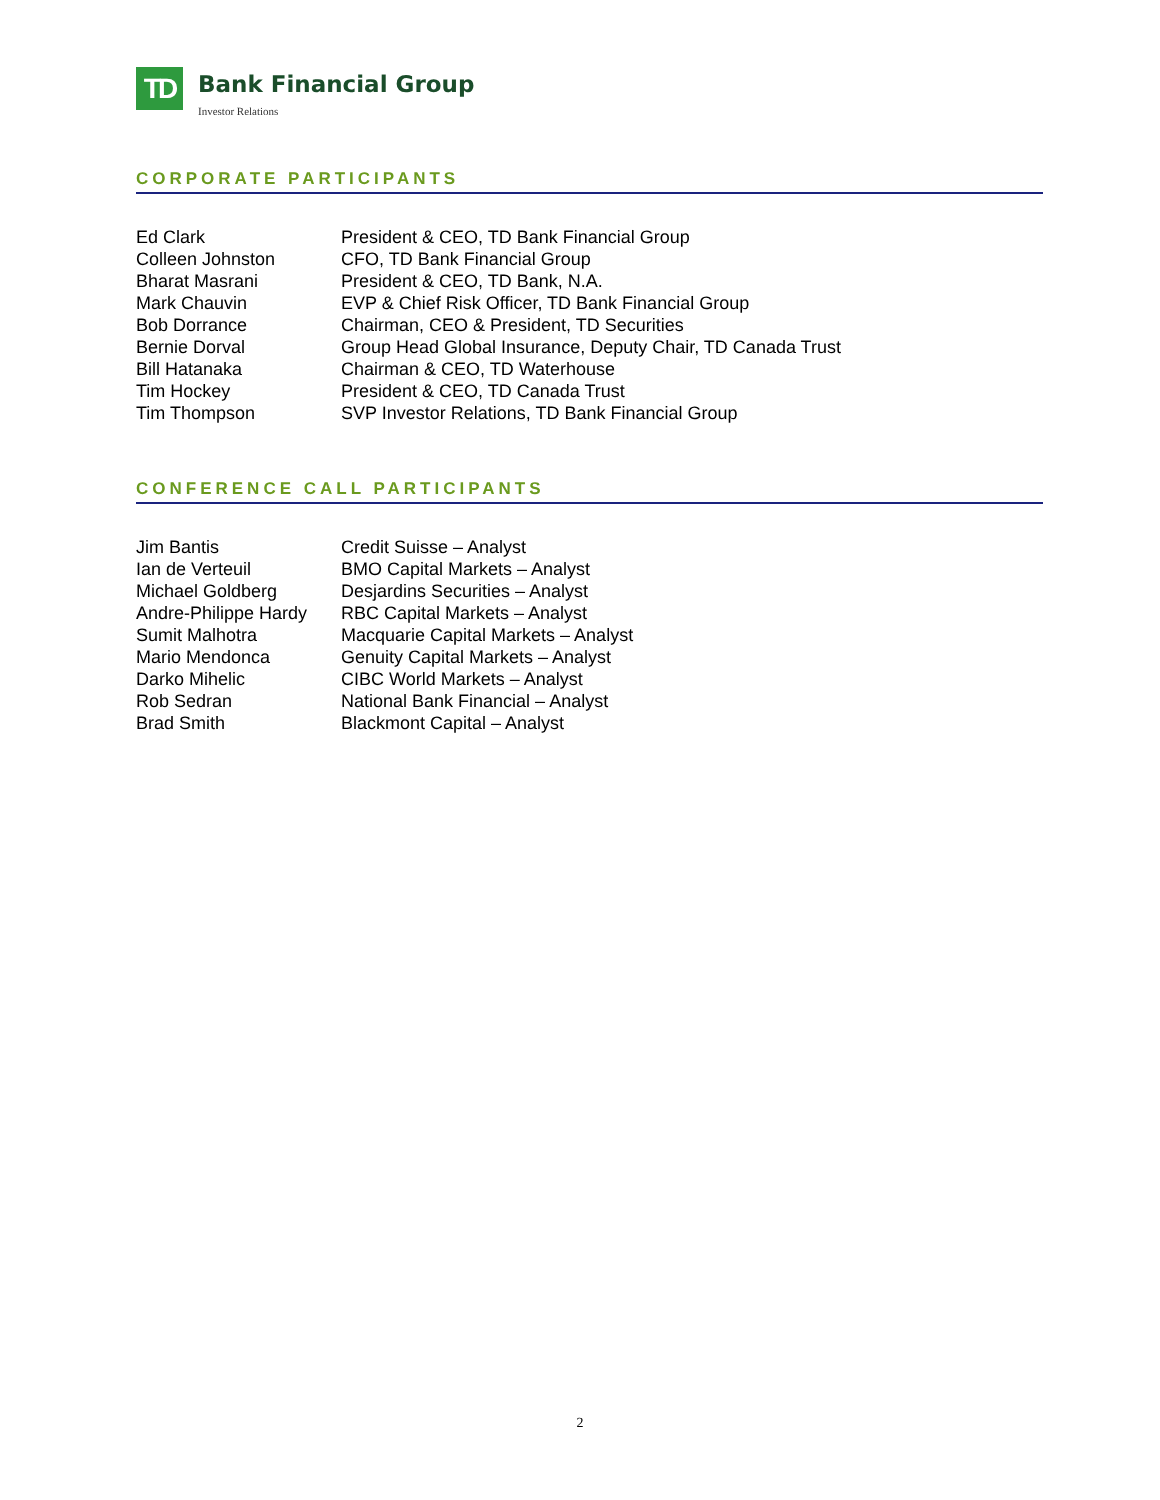TD
Bank Financial Group
Investor Relations
CORPORATE PARTICIPANTS
| Ed Clark | President & CEO, TD Bank Financial Group |
| Colleen Johnston | CFO, TD Bank Financial Group |
| Bharat Masrani | President & CEO, TD Bank, N.A. |
| Mark Chauvin | EVP & Chief Risk Officer, TD Bank Financial Group |
| Bob Dorrance | Chairman, CEO & President, TD Securities |
| Bernie Dorval | Group Head Global Insurance, Deputy Chair, TD Canada Trust |
| Bill Hatanaka | Chairman & CEO, TD Waterhouse |
| Tim Hockey | President & CEO, TD Canada Trust |
| Tim Thompson | SVP Investor Relations, TD Bank Financial Group |
CONFERENCE CALL PARTICIPANTS
| Jim Bantis | Credit Suisse – Analyst |
| Ian de Verteuil | BMO Capital Markets – Analyst |
| Michael Goldberg | Desjardins Securities – Analyst |
| Andre-Philippe Hardy | RBC Capital Markets – Analyst |
| Sumit Malhotra | Macquarie Capital Markets – Analyst |
| Mario Mendonca | Genuity Capital Markets – Analyst |
| Darko Mihelic | CIBC World Markets – Analyst |
| Rob Sedran | National Bank Financial – Analyst |
| Brad Smith | Blackmont Capital – Analyst |
2